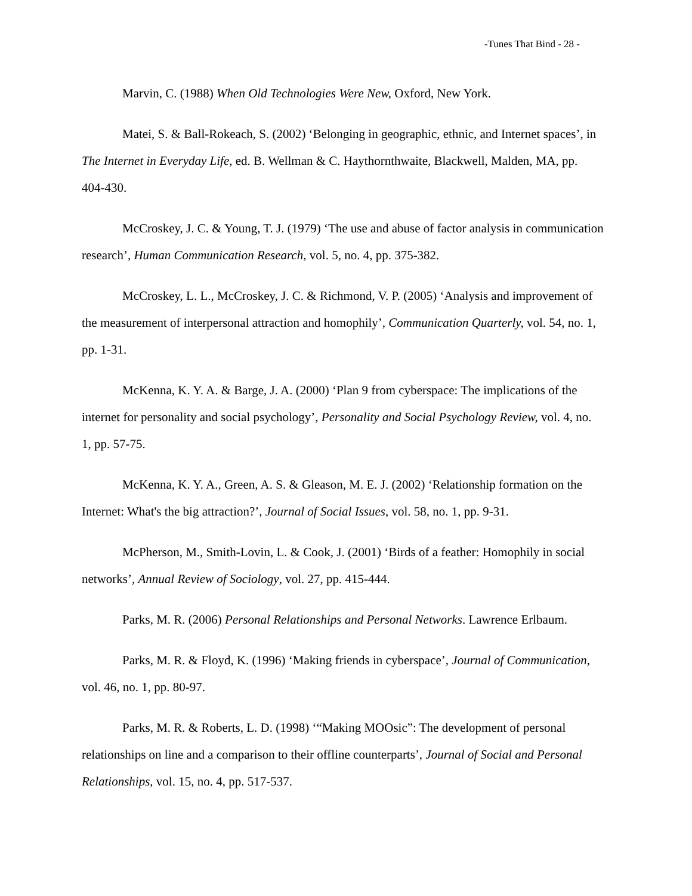-Tunes That Bind - 28 -
Marvin, C. (1988) When Old Technologies Were New, Oxford, New York.
Matei, S. & Ball-Rokeach, S. (2002) ‘Belonging in geographic, ethnic, and Internet spaces’, in The Internet in Everyday Life, ed. B. Wellman & C. Haythornthwaite, Blackwell, Malden, MA, pp. 404-430.
McCroskey, J. C. & Young, T. J. (1979) ‘The use and abuse of factor analysis in communication research’, Human Communication Research, vol. 5, no. 4, pp. 375-382.
McCroskey, L. L., McCroskey, J. C. & Richmond, V. P. (2005) ‘Analysis and improvement of the measurement of interpersonal attraction and homophily’, Communication Quarterly, vol. 54, no. 1, pp. 1-31.
McKenna, K. Y. A. & Barge, J. A. (2000) ‘Plan 9 from cyberspace: The implications of the internet for personality and social psychology’, Personality and Social Psychology Review, vol. 4, no. 1, pp. 57-75.
McKenna, K. Y. A., Green, A. S. & Gleason, M. E. J. (2002) ‘Relationship formation on the Internet: What's the big attraction?’, Journal of Social Issues, vol. 58, no. 1, pp. 9-31.
McPherson, M., Smith-Lovin, L. & Cook, J. (2001) ‘Birds of a feather: Homophily in social networks’, Annual Review of Sociology, vol. 27, pp. 415-444.
Parks, M. R. (2006) Personal Relationships and Personal Networks. Lawrence Erlbaum.
Parks, M. R. & Floyd, K. (1996) ‘Making friends in cyberspace’, Journal of Communication, vol. 46, no. 1, pp. 80-97.
Parks, M. R. & Roberts, L. D. (1998) ‘“Making MOOsic”: The development of personal relationships on line and a comparison to their offline counterparts’, Journal of Social and Personal Relationships, vol. 15, no. 4, pp. 517-537.